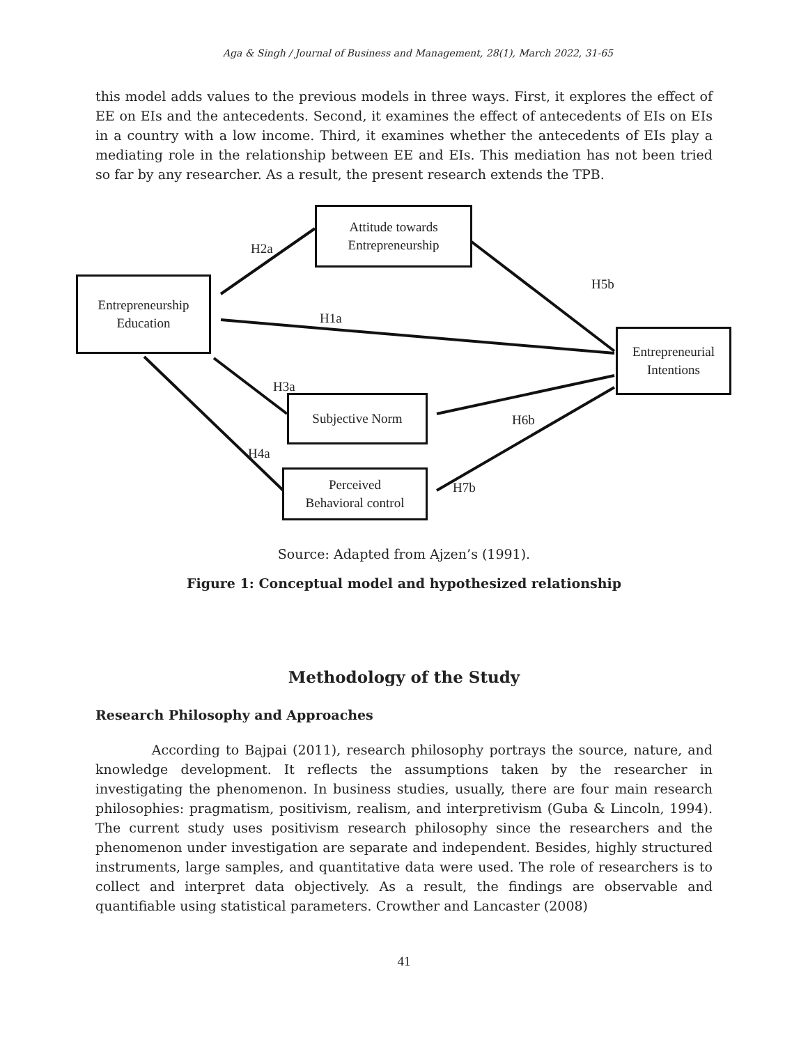Aga & Singh / Journal of Business and Management, 28(1), March 2022, 31-65
this model adds values to the previous models in three ways. First, it explores the effect of EE on EIs and the antecedents. Second, it examines the effect of antecedents of EIs on EIs in a country with a low income. Third, it examines whether the antecedents of EIs play a mediating role in the relationship between EE and EIs. This mediation has not been tried so far by any researcher. As a result, the present research extends the TPB.
Attitude towards
Entrepreneurship
Entrepreneurship
Education
Entrepreneurial
Intentions
Subjective Norm
Perceived
Behavioral control
H2a
H5b
H1a
H3a
H6b
H4a
H7b
Source: Adapted from Ajzen’s (1991).
Figure 1: Conceptual model and hypothesized relationship
Methodology of the Study
Research Philosophy and Approaches
According to Bajpai (2011), research philosophy portrays the source, nature, and knowledge development. It reflects the assumptions taken by the researcher in investigating the phenomenon. In business studies, usually, there are four main research philosophies: pragmatism, positivism, realism, and interpretivism (Guba & Lincoln, 1994). The current study uses positivism research philosophy since the researchers and the phenomenon under investigation are separate and independent. Besides, highly structured instruments, large samples, and quantitative data were used. The role of researchers is to collect and interpret data objectively. As a result, the findings are observable and quantifiable using statistical parameters. Crowther and Lancaster (2008)
41